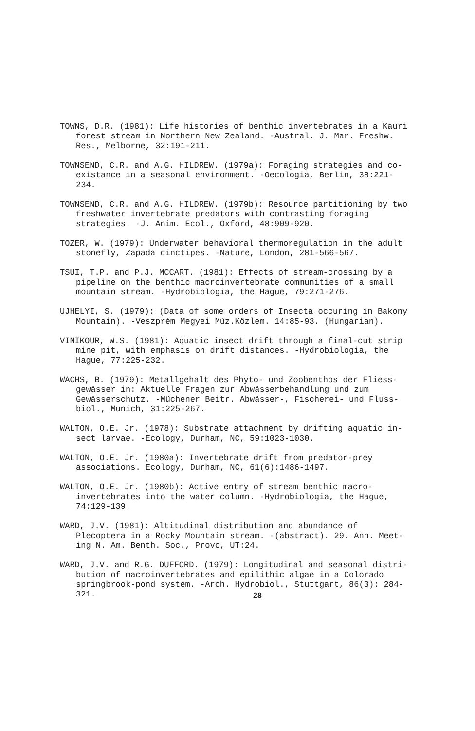TOWNS, D.R. (1981): Life histories of benthic invertebrates in a Kauri forest stream in Northern New Zealand. -Austral. J. Mar. Freshw. Res., Melborne, 32:191-211.
TOWNSEND, C.R. and A.G. HILDREW. (1979a): Foraging strategies and co-existance in a seasonal environment. -Oecologia, Berlin, 38:221-234.
TOWNSEND, C.R. and A.G. HILDREW. (1979b): Resource partitioning by two freshwater invertebrate predators with contrasting foraging strategies. -J. Anim. Ecol., Oxford, 48:909-920.
TOZER, W. (1979): Underwater behavioral thermoregulation in the adult stonefly, Zapada cinctipes. -Nature, London, 281-566-567.
TSUI, T.P. and P.J. MCCART. (1981): Effects of stream-crossing by a pipeline on the benthic macroinvertebrate communities of a small mountain stream. -Hydrobiologia, the Hague, 79:271-276.
UJHELYI, S. (1979): (Data of some orders of Insecta occuring in Bakony Mountain). -Veszprém Megyei Múz.Közlem. 14:85-93. (Hungarian).
VINIKOUR, W.S. (1981): Aquatic insect drift through a final-cut strip mine pit, with emphasis on drift distances. -Hydrobiologia, the Hague, 77:225-232.
WACHS, B. (1979): Metallgehalt des Phyto- und Zoobenthos der Fliess-gewässer in: Aktuelle Fragen zur Abwässerbehandlung und zum Gewässerschutz. -Müchener Beitr. Abwässer-, Fischerei- und Fluss-biol., Munich, 31:225-267.
WALTON, O.E. Jr. (1978): Substrate attachment by drifting aquatic in-sect larvae. -Ecology, Durham, NC, 59:1023-1030.
WALTON, O.E. Jr. (1980a): Invertebrate drift from predator-prey associations. Ecology, Durham, NC, 61(6):1486-1497.
WALTON, O.E. Jr. (1980b): Active entry of stream benthic macro-invertebrates into the water column. -Hydrobiologia, the Hague, 74:129-139.
WARD, J.V. (1981): Altitudinal distribution and abundance of Plecoptera in a Rocky Mountain stream. -(abstract). 29. Ann. Meet-ing N. Am. Benth. Soc., Provo, UT:24.
WARD, J.V. and R.G. DUFFORD. (1979): Longitudinal and seasonal distri-bution of macroinvertebrates and epilithic algae in a Colorado springbrook-pond system. -Arch. Hydrobiol., Stuttgart, 86(3): 284-321.
28